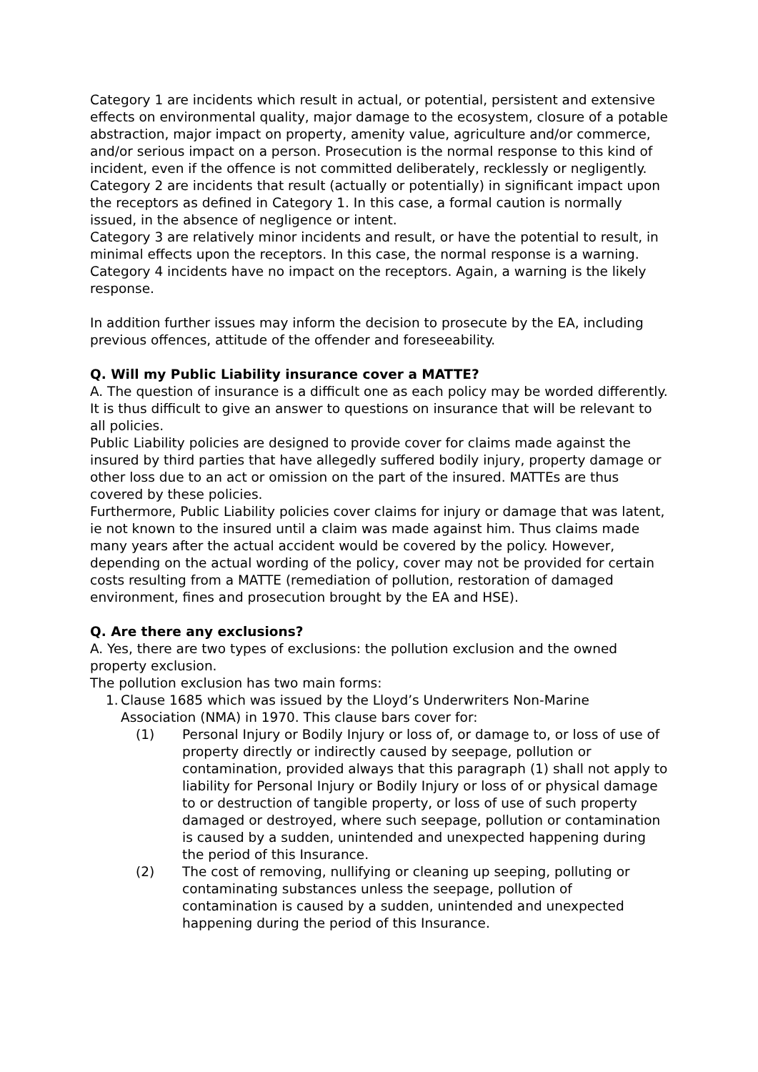Category 1 are incidents which result in actual, or potential, persistent and extensive effects on environmental quality, major damage to the ecosystem, closure of a potable abstraction, major impact on property, amenity value, agriculture and/or commerce, and/or serious impact on a person. Prosecution is the normal response to this kind of incident, even if the offence is not committed deliberately, recklessly or negligently.
Category 2 are incidents that result (actually or potentially) in significant impact upon the receptors as defined in Category 1. In this case, a formal caution is normally issued, in the absence of negligence or intent.
Category 3 are relatively minor incidents and result, or have the potential to result, in minimal effects upon the receptors. In this case, the normal response is a warning.
Category 4 incidents have no impact on the receptors. Again, a warning is the likely response.
In addition further issues may inform the decision to prosecute by the EA, including previous offences, attitude of the offender and foreseeability.
Q. Will my Public Liability insurance cover a MATTE?
A. The question of insurance is a difficult one as each policy may be worded differently. It is thus difficult to give an answer to questions on insurance that will be relevant to all policies.
Public Liability policies are designed to provide cover for claims made against the insured by third parties that have allegedly suffered bodily injury, property damage or other loss due to an act or omission on the part of the insured. MATTEs are thus covered by these policies.
Furthermore, Public Liability policies cover claims for injury or damage that was latent, ie not known to the insured until a claim was made against him. Thus claims made many years after the actual accident would be covered by the policy. However, depending on the actual wording of the policy, cover may not be provided for certain costs resulting from a MATTE (remediation of pollution, restoration of damaged environment, fines and prosecution brought by the EA and HSE).
Q. Are there any exclusions?
A. Yes, there are two types of exclusions: the pollution exclusion and the owned property exclusion.
The pollution exclusion has two main forms:
1. Clause 1685 which was issued by the Lloyd’s Underwriters Non-Marine Association (NMA) in 1970. This clause bars cover for:
(1) Personal Injury or Bodily Injury or loss of, or damage to, or loss of use of property directly or indirectly caused by seepage, pollution or contamination, provided always that this paragraph (1) shall not apply to liability for Personal Injury or Bodily Injury or loss of or physical damage to or destruction of tangible property, or loss of use of such property damaged or destroyed, where such seepage, pollution or contamination is caused by a sudden, unintended and unexpected happening during the period of this Insurance.
(2) The cost of removing, nullifying or cleaning up seeping, polluting or contaminating substances unless the seepage, pollution of contamination is caused by a sudden, unintended and unexpected happening during the period of this Insurance.